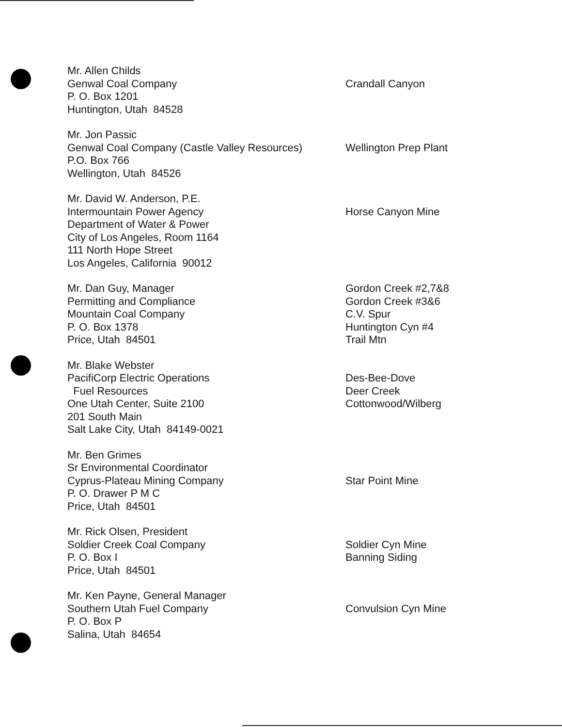Mr. Allen Childs
Genwal Coal Company
P. O. Box 1201
Huntington, Utah 84528
Crandall Canyon
Mr. Jon Passic
Genwal Coal Company (Castle Valley Resources)
P.O. Box 766
Wellington, Utah 84526
Wellington Prep Plant
Mr. David W. Anderson, P.E.
Intermountain Power Agency
Department of Water & Power
City of Los Angeles, Room 1164
111 North Hope Street
Los Angeles, California 90012
Horse Canyon Mine
Mr. Dan Guy, Manager
Permitting and Compliance
Mountain Coal Company
P. O. Box 1378
Price, Utah 84501
Gordon Creek #2,7&8
Gordon Creek #3&6
C.V. Spur
Huntington Cyn #4
Trail Mtn
Mr. Blake Webster
PacifiCorp Electric Operations
Fuel Resources
One Utah Center, Suite 2100
201 South Main
Salt Lake City, Utah 84149-0021
Des-Bee-Dove
Deer Creek
Cottonwood/Wilberg
Mr. Ben Grimes
Sr Environmental Coordinator
Cyprus-Plateau Mining Company
P. O. Drawer P M C
Price, Utah 84501
Star Point Mine
Mr. Rick Olsen, President
Soldier Creek Coal Company
P. O. Box I
Price, Utah 84501
Soldier Cyn Mine
Banning Siding
Mr. Ken Payne, General Manager
Southern Utah Fuel Company
P. O. Box P
Salina, Utah 84654
Convulsion Cyn Mine